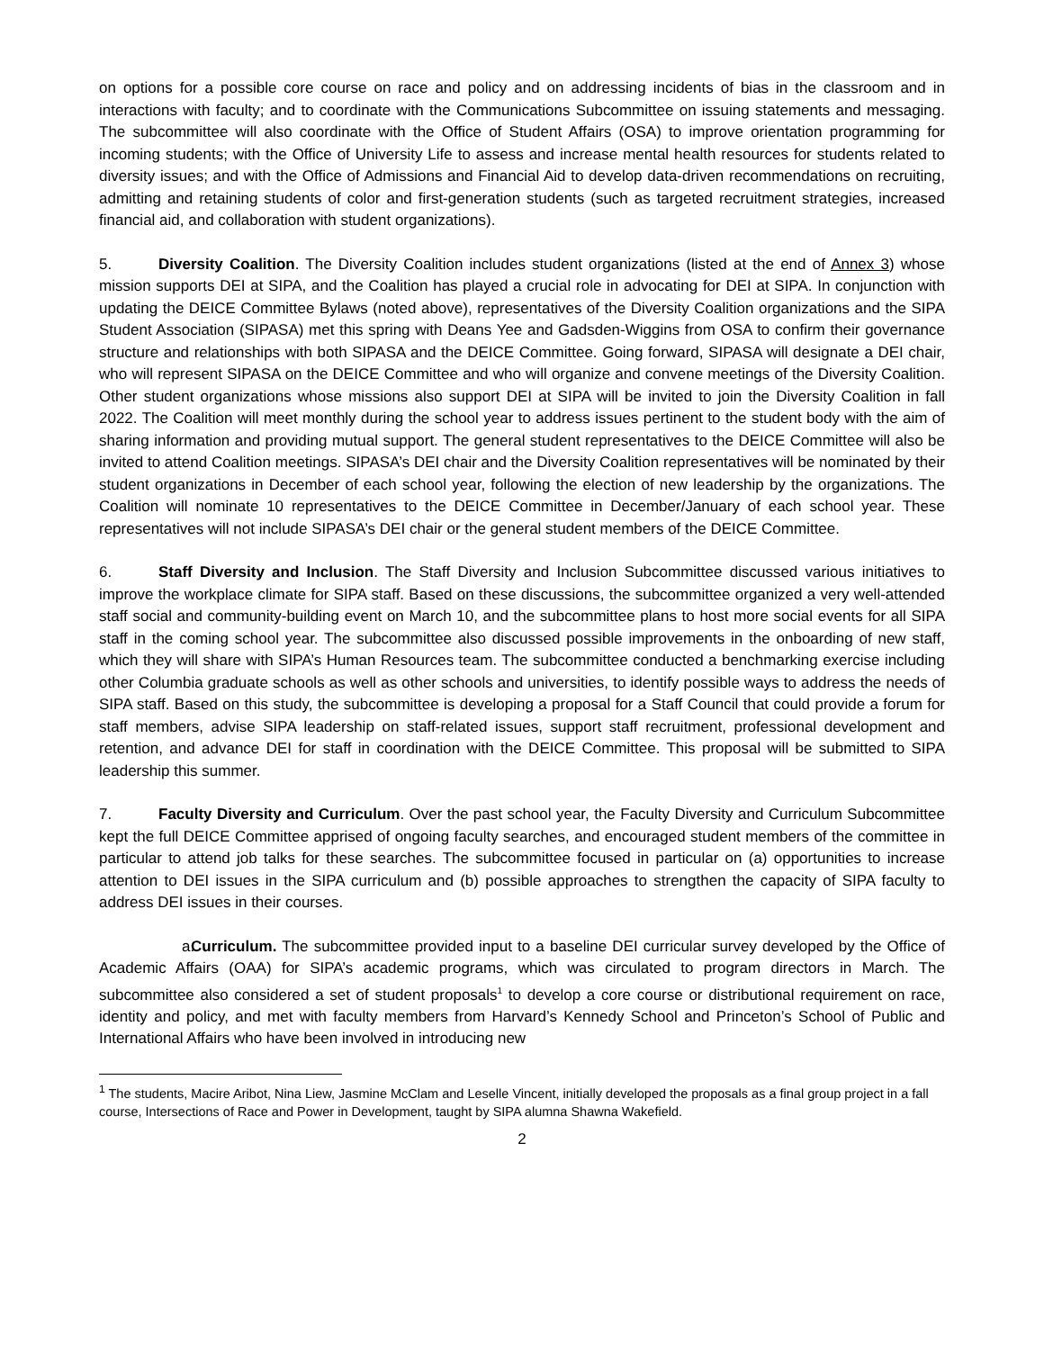on options for a possible core course on race and policy and on addressing incidents of bias in the classroom and in interactions with faculty; and to coordinate with the Communications Subcommittee on issuing statements and messaging. The subcommittee will also coordinate with the Office of Student Affairs (OSA) to improve orientation programming for incoming students; with the Office of University Life to assess and increase mental health resources for students related to diversity issues; and with the Office of Admissions and Financial Aid to develop data-driven recommendations on recruiting, admitting and retaining students of color and first-generation students (such as targeted recruitment strategies, increased financial aid, and collaboration with student organizations).
5. Diversity Coalition. The Diversity Coalition includes student organizations (listed at the end of Annex 3) whose mission supports DEI at SIPA, and the Coalition has played a crucial role in advocating for DEI at SIPA. In conjunction with updating the DEICE Committee Bylaws (noted above), representatives of the Diversity Coalition organizations and the SIPA Student Association (SIPASA) met this spring with Deans Yee and Gadsden-Wiggins from OSA to confirm their governance structure and relationships with both SIPASA and the DEICE Committee. Going forward, SIPASA will designate a DEI chair, who will represent SIPASA on the DEICE Committee and who will organize and convene meetings of the Diversity Coalition. Other student organizations whose missions also support DEI at SIPA will be invited to join the Diversity Coalition in fall 2022. The Coalition will meet monthly during the school year to address issues pertinent to the student body with the aim of sharing information and providing mutual support. The general student representatives to the DEICE Committee will also be invited to attend Coalition meetings. SIPASA’s DEI chair and the Diversity Coalition representatives will be nominated by their student organizations in December of each school year, following the election of new leadership by the organizations. The Coalition will nominate 10 representatives to the DEICE Committee in December/January of each school year. These representatives will not include SIPASA’s DEI chair or the general student members of the DEICE Committee.
6. Staff Diversity and Inclusion. The Staff Diversity and Inclusion Subcommittee discussed various initiatives to improve the workplace climate for SIPA staff. Based on these discussions, the subcommittee organized a very well-attended staff social and community-building event on March 10, and the subcommittee plans to host more social events for all SIPA staff in the coming school year. The subcommittee also discussed possible improvements in the onboarding of new staff, which they will share with SIPA’s Human Resources team. The subcommittee conducted a benchmarking exercise including other Columbia graduate schools as well as other schools and universities, to identify possible ways to address the needs of SIPA staff. Based on this study, the subcommittee is developing a proposal for a Staff Council that could provide a forum for staff members, advise SIPA leadership on staff-related issues, support staff recruitment, professional development and retention, and advance DEI for staff in coordination with the DEICE Committee. This proposal will be submitted to SIPA leadership this summer.
7. Faculty Diversity and Curriculum. Over the past school year, the Faculty Diversity and Curriculum Subcommittee kept the full DEICE Committee apprised of ongoing faculty searches, and encouraged student members of the committee in particular to attend job talks for these searches. The subcommittee focused in particular on (a) opportunities to increase attention to DEI issues in the SIPA curriculum and (b) possible approaches to strengthen the capacity of SIPA faculty to address DEI issues in their courses.
a. Curriculum. The subcommittee provided input to a baseline DEI curricular survey developed by the Office of Academic Affairs (OAA) for SIPA’s academic programs, which was circulated to program directors in March. The subcommittee also considered a set of student proposals<sup>1</sup> to develop a core course or distributional requirement on race, identity and policy, and met with faculty members from Harvard’s Kennedy School and Princeton’s School of Public and International Affairs who have been involved in introducing new
<sup>1</sup> The students, Macire Aribot, Nina Liew, Jasmine McClam and Leselle Vincent, initially developed the proposals as a final group project in a fall course, Intersections of Race and Power in Development, taught by SIPA alumna Shawna Wakefield.
2